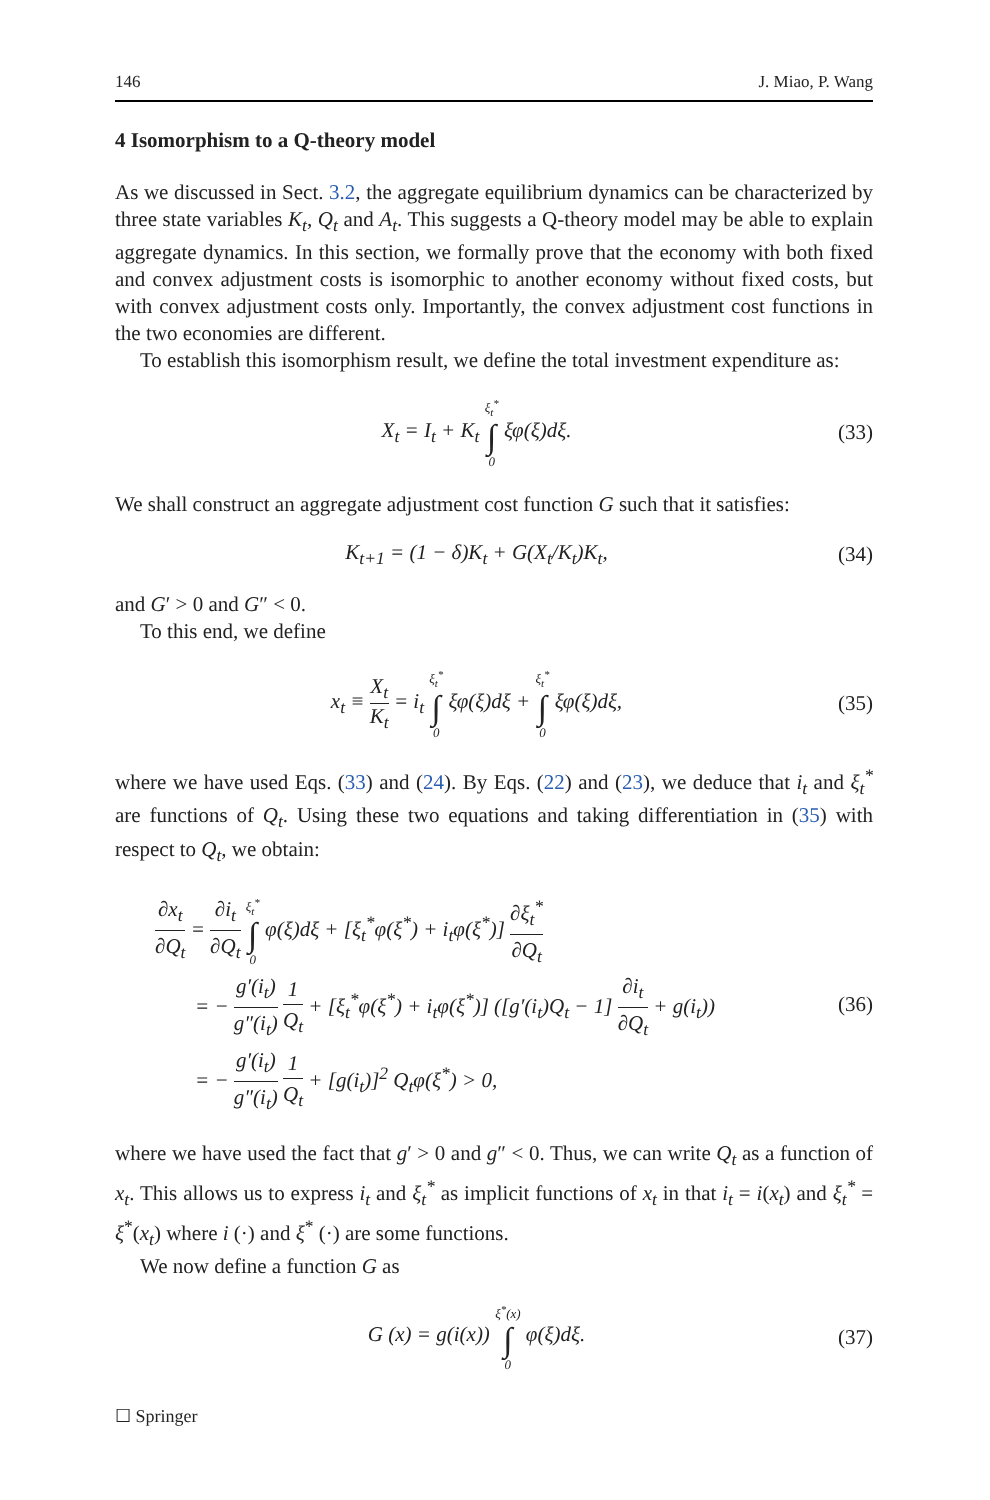146 J. Miao, P. Wang
4 Isomorphism to a Q-theory model
As we discussed in Sect. 3.2, the aggregate equilibrium dynamics can be characterized by three state variables K<sub>t</sub>, Q<sub>t</sub> and A<sub>t</sub>. This suggests a Q-theory model may be able to explain aggregate dynamics. In this section, we formally prove that the economy with both fixed and convex adjustment costs is isomorphic to another economy without fixed costs, but with convex adjustment costs only. Importantly, the convex adjustment cost functions in the two economies are different.
To establish this isomorphism result, we define the total investment expenditure as:
X<sub>t</sub> = I<sub>t</sub> + K<sub>t</sub> ξ<sub>t</sub><sup>*</sup> ∫ 0 ξφ(ξ)dξ. (33)
We shall construct an aggregate adjustment cost function G such that it satisfies:
K<sub>t+1</sub> = (1 − δ)K<sub>t</sub> + G(X<sub>t</sub>/K<sub>t</sub>)K<sub>t</sub>, (34)
and G′ > 0 and G″ < 0.
To this end, we define
x<sub>t</sub> ≡ X<sub>t</sub> K<sub>t</sub> = i<sub>t</sub> ξ<sub>t</sub><sup>*</sup> ∫ 0 ξφ(ξ)dξ + ξ<sub>t</sub><sup>*</sup> ∫ 0 ξφ(ξ)dξ,
(35)
where we have used Eqs. (33) and (24). By Eqs. (22) and (23), we deduce that i<sub>t</sub> and ξ<sub>t</sub><sup>*</sup> are functions of Q<sub>t</sub>. Using these two equations and taking differentiation in (35) with respect to Q<sub>t</sub>, we obtain:
∂x<sub>t</sub> ∂Q<sub>t</sub> = ∂i<sub>t</sub> ∂Q<sub>t</sub> ξ<sub>t</sub><sup>*</sup> ∫ 0 φ(ξ)dξ + [ξ<sub>t</sub><sup>*</sup>φ(ξ<sup>*</sup>) + i<sub>t</sub>φ(ξ<sup>*</sup>)] ∂ξ<sub>t</sub><sup>*</sup> ∂Q<sub>t</sub>
= − g′(i<sub>t</sub>) g″(i<sub>t</sub>) 1 Q<sub>t</sub> + [ξ<sub>t</sub><sup>*</sup>φ(ξ<sup>*</sup>) + i<sub>t</sub>φ(ξ<sup>*</sup>)] ([g′(i<sub>t</sub>)Q<sub>t</sub> − 1] ∂i<sub>t</sub> ∂Q<sub>t</sub> + g(i<sub>t</sub>))
= − g′(i<sub>t</sub>) g″(i<sub>t</sub>) 1 Q<sub>t</sub> + [g(i<sub>t</sub>)]<sup>2</sup> Q<sub>t</sub>φ(ξ<sup>*</sup>) > 0,
(36)
where we have used the fact that g′ > 0 and g″ < 0. Thus, we can write Q<sub>t</sub> as a function of x<sub>t</sub>. This allows us to express i<sub>t</sub> and ξ<sub>t</sub><sup>*</sup> as implicit functions of x<sub>t</sub> in that i<sub>t</sub> = i(x<sub>t</sub>) and ξ<sub>t</sub><sup>*</sup> = ξ<sup>*</sup>(x<sub>t</sub>) where i (·) and ξ<sup>*</sup> (·) are some functions.
We now define a function G as
G (x) = g(i(x)) ξ<sup>*</sup>(x) ∫ 0 φ(ξ)dξ.
(37)
☐ Springer